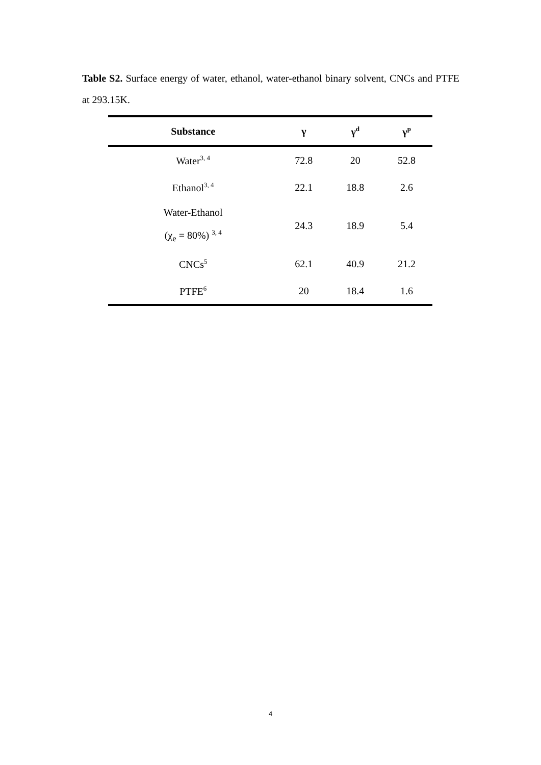Table S2. Surface energy of water, ethanol, water-ethanol binary solvent, CNCs and PTFE at 293.15K.
| Substance | γ | γ<sup>d</sup> | γ<sup>p</sup> |
| --- | --- | --- | --- |
| Water<sup>3, 4</sup> | 72.8 | 20 | 52.8 |
| Ethanol<sup>3, 4</sup> | 22.1 | 18.8 | 2.6 |
| Water-Ethanol (χ<sub>e</sub> = 80%) <sup>3, 4</sup> | 24.3 | 18.9 | 5.4 |
| CNCs<sup>5</sup> | 62.1 | 40.9 | 21.2 |
| PTFE<sup>6</sup> | 20 | 18.4 | 1.6 |
4